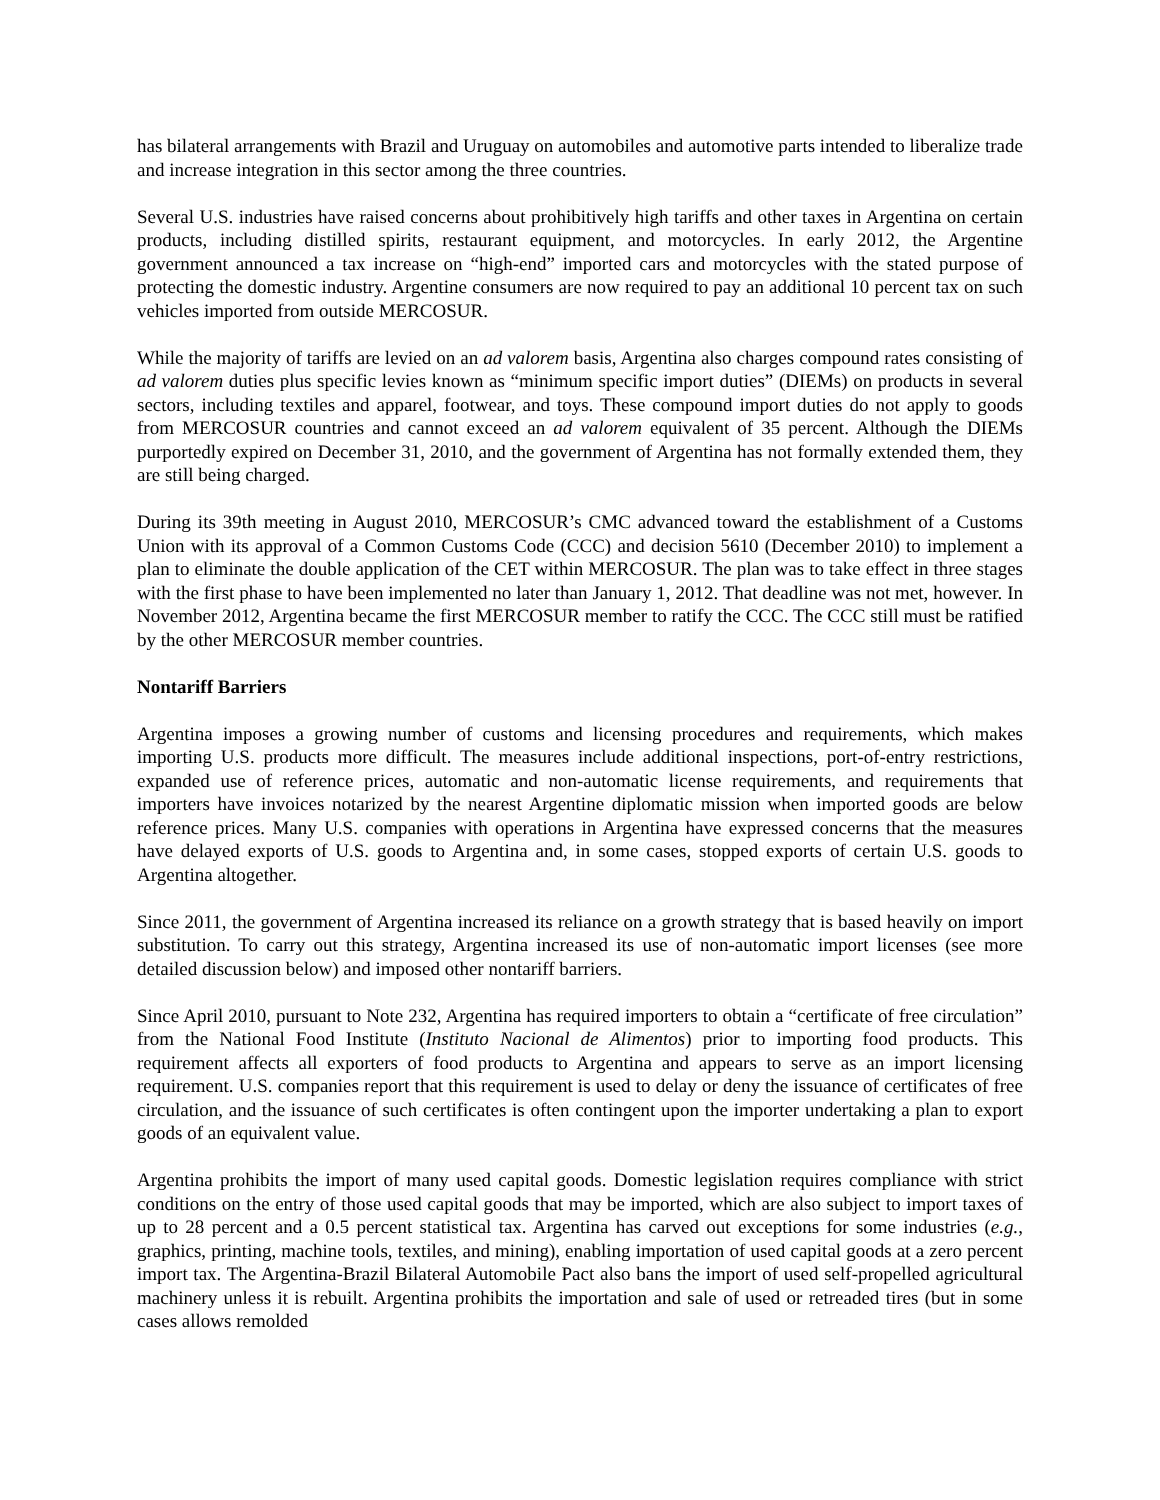has bilateral arrangements with Brazil and Uruguay on automobiles and automotive parts intended to liberalize trade and increase integration in this sector among the three countries.
Several U.S. industries have raised concerns about prohibitively high tariffs and other taxes in Argentina on certain products, including distilled spirits, restaurant equipment, and motorcycles. In early 2012, the Argentine government announced a tax increase on “high-end” imported cars and motorcycles with the stated purpose of protecting the domestic industry. Argentine consumers are now required to pay an additional 10 percent tax on such vehicles imported from outside MERCOSUR.
While the majority of tariffs are levied on an ad valorem basis, Argentina also charges compound rates consisting of ad valorem duties plus specific levies known as “minimum specific import duties” (DIEMs) on products in several sectors, including textiles and apparel, footwear, and toys. These compound import duties do not apply to goods from MERCOSUR countries and cannot exceed an ad valorem equivalent of 35 percent. Although the DIEMs purportedly expired on December 31, 2010, and the government of Argentina has not formally extended them, they are still being charged.
During its 39th meeting in August 2010, MERCOSUR’s CMC advanced toward the establishment of a Customs Union with its approval of a Common Customs Code (CCC) and decision 5610 (December 2010) to implement a plan to eliminate the double application of the CET within MERCOSUR. The plan was to take effect in three stages with the first phase to have been implemented no later than January 1, 2012. That deadline was not met, however. In November 2012, Argentina became the first MERCOSUR member to ratify the CCC. The CCC still must be ratified by the other MERCOSUR member countries.
Nontariff Barriers
Argentina imposes a growing number of customs and licensing procedures and requirements, which makes importing U.S. products more difficult. The measures include additional inspections, port-of-entry restrictions, expanded use of reference prices, automatic and non-automatic license requirements, and requirements that importers have invoices notarized by the nearest Argentine diplomatic mission when imported goods are below reference prices. Many U.S. companies with operations in Argentina have expressed concerns that the measures have delayed exports of U.S. goods to Argentina and, in some cases, stopped exports of certain U.S. goods to Argentina altogether.
Since 2011, the government of Argentina increased its reliance on a growth strategy that is based heavily on import substitution. To carry out this strategy, Argentina increased its use of non-automatic import licenses (see more detailed discussion below) and imposed other nontariff barriers.
Since April 2010, pursuant to Note 232, Argentina has required importers to obtain a “certificate of free circulation” from the National Food Institute (Instituto Nacional de Alimentos) prior to importing food products. This requirement affects all exporters of food products to Argentina and appears to serve as an import licensing requirement. U.S. companies report that this requirement is used to delay or deny the issuance of certificates of free circulation, and the issuance of such certificates is often contingent upon the importer undertaking a plan to export goods of an equivalent value.
Argentina prohibits the import of many used capital goods. Domestic legislation requires compliance with strict conditions on the entry of those used capital goods that may be imported, which are also subject to import taxes of up to 28 percent and a 0.5 percent statistical tax. Argentina has carved out exceptions for some industries (e.g., graphics, printing, machine tools, textiles, and mining), enabling importation of used capital goods at a zero percent import tax. The Argentina-Brazil Bilateral Automobile Pact also bans the import of used self-propelled agricultural machinery unless it is rebuilt. Argentina prohibits the importation and sale of used or retreaded tires (but in some cases allows remolded